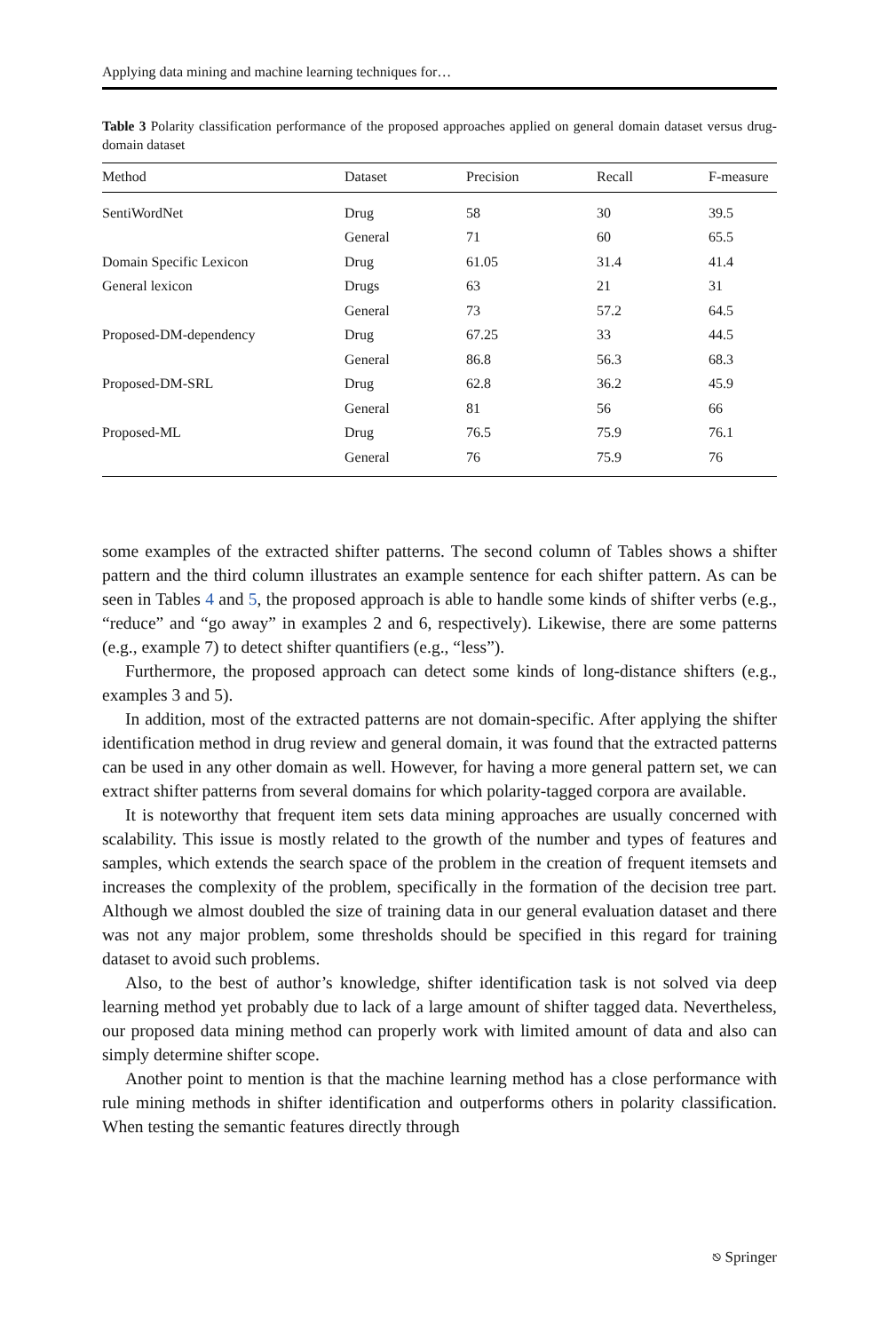Applying data mining and machine learning techniques for…
Table 3 Polarity classification performance of the proposed approaches applied on general domain dataset versus drug-domain dataset
| Method | Dataset | Precision | Recall | F-measure |
| --- | --- | --- | --- | --- |
| SentiWordNet | Drug | 58 | 30 | 39.5 |
| | General | 71 | 60 | 65.5 |
| Domain Specific Lexicon | Drug | 61.05 | 31.4 | 41.4 |
| General lexicon | Drugs | 63 | 21 | 31 |
| | General | 73 | 57.2 | 64.5 |
| Proposed-DM-dependency | Drug | 67.25 | 33 | 44.5 |
| | General | 86.8 | 56.3 | 68.3 |
| Proposed-DM-SRL | Drug | 62.8 | 36.2 | 45.9 |
| | General | 81 | 56 | 66 |
| Proposed-ML | Drug | 76.5 | 75.9 | 76.1 |
| | General | 76 | 75.9 | 76 |
some examples of the extracted shifter patterns. The second column of Tables shows a shifter pattern and the third column illustrates an example sentence for each shifter pattern. As can be seen in Tables 4 and 5, the proposed approach is able to handle some kinds of shifter verbs (e.g., “reduce” and “go away” in examples 2 and 6, respectively). Likewise, there are some patterns (e.g., example 7) to detect shifter quantifiers (e.g., “less”).
Furthermore, the proposed approach can detect some kinds of long-distance shifters (e.g., examples 3 and 5).
In addition, most of the extracted patterns are not domain-specific. After applying the shifter identification method in drug review and general domain, it was found that the extracted patterns can be used in any other domain as well. However, for having a more general pattern set, we can extract shifter patterns from several domains for which polarity-tagged corpora are available.
It is noteworthy that frequent item sets data mining approaches are usually concerned with scalability. This issue is mostly related to the growth of the number and types of features and samples, which extends the search space of the problem in the creation of frequent itemsets and increases the complexity of the problem, specifically in the formation of the decision tree part. Although we almost doubled the size of training data in our general evaluation dataset and there was not any major problem, some thresholds should be specified in this regard for training dataset to avoid such problems.
Also, to the best of author’s knowledge, shifter identification task is not solved via deep learning method yet probably due to lack of a large amount of shifter tagged data. Nevertheless, our proposed data mining method can properly work with limited amount of data and also can simply determine shifter scope.
Another point to mention is that the machine learning method has a close performance with rule mining methods in shifter identification and outperforms others in polarity classification. When testing the semantic features directly through
⎋ Springer